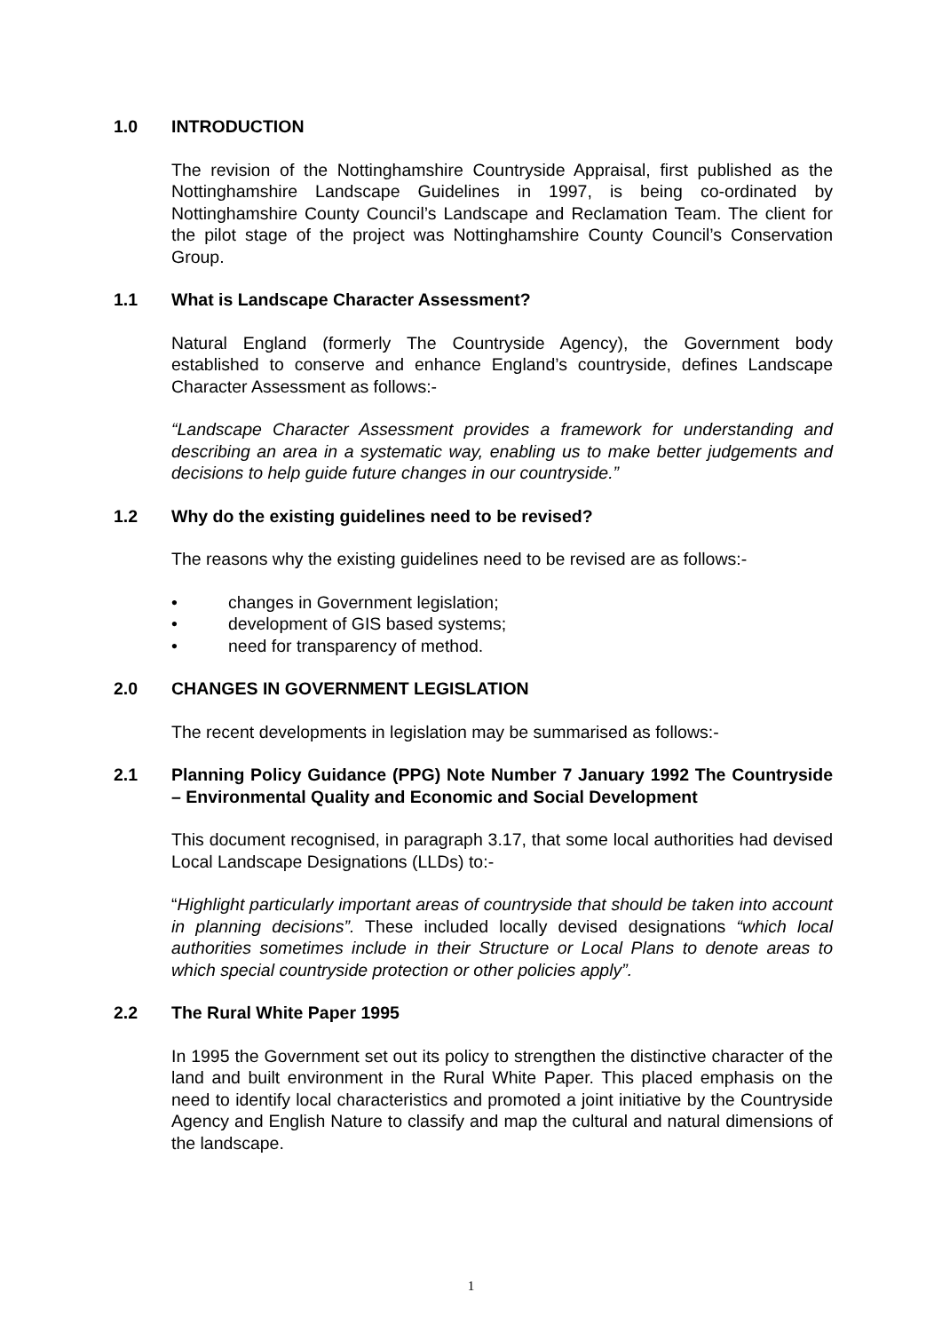1.0 INTRODUCTION
The revision of the Nottinghamshire Countryside Appraisal, first published as the Nottinghamshire Landscape Guidelines in 1997, is being co-ordinated by Nottinghamshire County Council’s Landscape and Reclamation Team. The client for the pilot stage of the project was Nottinghamshire County Council’s Conservation Group.
1.1 What is Landscape Character Assessment?
Natural England (formerly The Countryside Agency), the Government body established to conserve and enhance England’s countryside, defines Landscape Character Assessment as follows:-
“Landscape Character Assessment provides a framework for understanding and describing an area in a systematic way, enabling us to make better judgements and decisions to help guide future changes in our countryside.”
1.2 Why do the existing guidelines need to be revised?
The reasons why the existing guidelines need to be revised are as follows:-
• changes in Government legislation;
• development of GIS based systems;
• need for transparency of method.
2.0 CHANGES IN GOVERNMENT LEGISLATION
The recent developments in legislation may be summarised as follows:-
2.1 Planning Policy Guidance (PPG) Note Number 7 January 1992 The Countryside – Environmental Quality and Economic and Social Development
This document recognised, in paragraph 3.17, that some local authorities had devised Local Landscape Designations (LLDs) to:-
“Highlight particularly important areas of countryside that should be taken into account in planning decisions”. These included locally devised designations “which local authorities sometimes include in their Structure or Local Plans to denote areas to which special countryside protection or other policies apply”.
2.2 The Rural White Paper 1995
In 1995 the Government set out its policy to strengthen the distinctive character of the land and built environment in the Rural White Paper. This placed emphasis on the need to identify local characteristics and promoted a joint initiative by the Countryside Agency and English Nature to classify and map the cultural and natural dimensions of the landscape.
1